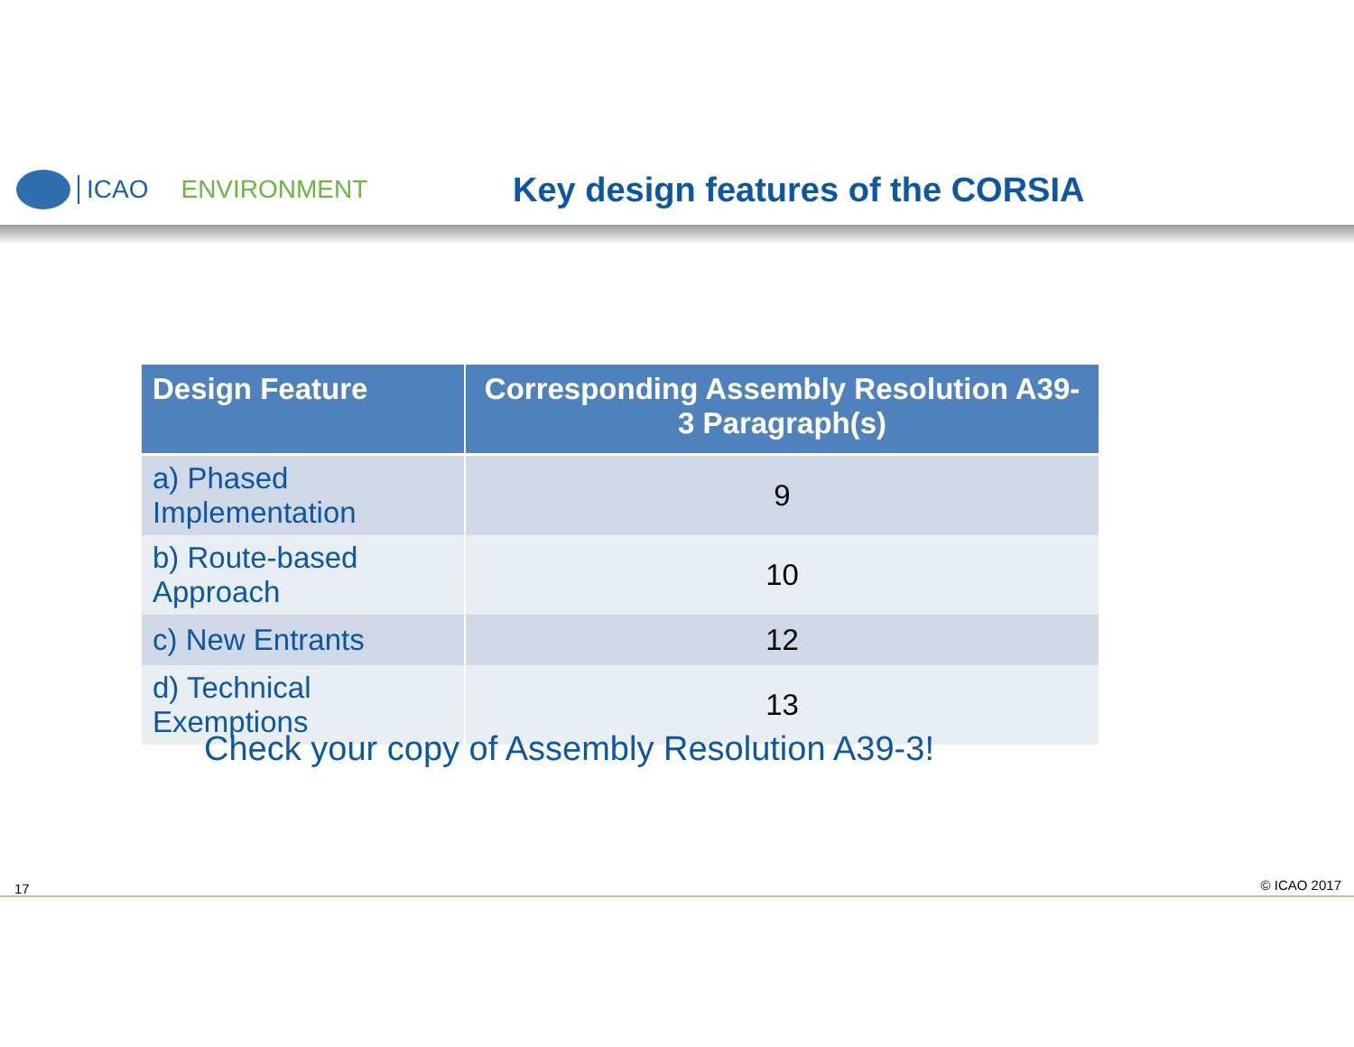ICAO ENVIRONMENT
Key design features of the CORSIA
| Design Feature | Corresponding Assembly Resolution A39-3 Paragraph(s) |
| --- | --- |
| a) Phased Implementation | 9 |
| b) Route-based Approach | 10 |
| c) New Entrants | 12 |
| d) Technical Exemptions | 13 |
Check your copy of Assembly Resolution A39-3!
17 © ICAO 2017